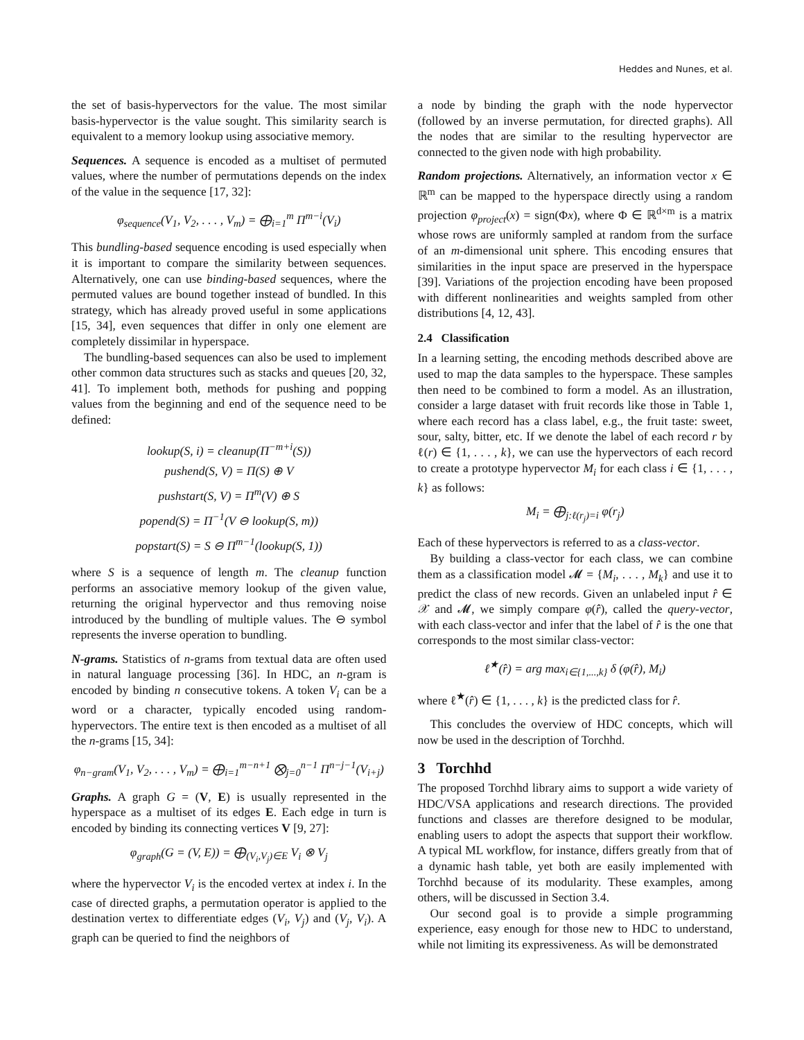Heddes and Nunes, et al.
the set of basis-hypervectors for the value. The most similar basis-hypervector is the value sought. This similarity search is equivalent to a memory lookup using associative memory.
Sequences. A sequence is encoded as a multiset of permuted values, where the number of permutations depends on the index of the value in the sequence [17, 32]:
φ<sub>sequence</sub>(V<sub>1</sub>, V<sub>2</sub>, . . . , V<sub>m</sub>) = ⨁<sub>i=1</sub><sup>m</sup> Π<sup>m−i</sup>(V<sub>i</sub>)
This bundling-based sequence encoding is used especially when it is important to compare the similarity between sequences. Alternatively, one can use binding-based sequences, where the permuted values are bound together instead of bundled. In this strategy, which has already proved useful in some applications [15, 34], even sequences that differ in only one element are completely dissimilar in hyperspace.
The bundling-based sequences can also be used to implement other common data structures such as stacks and queues [20, 32, 41]. To implement both, methods for pushing and popping values from the beginning and end of the sequence need to be defined:
lookup(S, i) = cleanup(Π<sup>−m+i</sup>(S))
pushend(S, V) = Π(S) ⊕ V
pushstart(S, V) = Π<sup>m</sup>(V) ⊕ S
popend(S) = Π<sup>−1</sup>(V ⊖ lookup(S, m))
popstart(S) = S ⊖ Π<sup>m−1</sup>(lookup(S, 1))
where S is a sequence of length m. The cleanup function performs an associative memory lookup of the given value, returning the original hypervector and thus removing noise introduced by the bundling of multiple values. The ⊖ symbol represents the inverse operation to bundling.
N-grams. Statistics of n-grams from textual data are often used in natural language processing [36]. In HDC, an n-gram is encoded by binding n consecutive tokens. A token V<sub>i</sub> can be a word or a character, typically encoded using random-hypervectors. The entire text is then encoded as a multiset of all the n-grams [15, 34]:
φ<sub>n−gram</sub>(V<sub>1</sub>, V<sub>2</sub>, . . . , V<sub>m</sub>) = ⨁<sub>i=1</sub><sup>m−n+1</sup> ⨂<sub>j=0</sub><sup>n−1</sup> Π<sup>n−j−1</sup>(V<sub>i+j</sub>)
Graphs. A graph G = (V, E) is usually represented in the hyperspace as a multiset of its edges E. Each edge in turn is encoded by binding its connecting vertices V [9, 27]:
φ<sub>graph</sub>(G = (V, E)) = ⨁<sub>(V<sub>i</sub>,V<sub>j</sub>)∈E</sub> V<sub>i</sub> ⊗ V<sub>j</sub>
where the hypervector V<sub>i</sub> is the encoded vertex at index i. In the case of directed graphs, a permutation operator is applied to the destination vertex to differentiate edges (V<sub>i</sub>, V<sub>j</sub>) and (V<sub>j</sub>, V<sub>i</sub>). A graph can be queried to find the neighbors of
a node by binding the graph with the node hypervector (followed by an inverse permutation, for directed graphs). All the nodes that are similar to the resulting hypervector are connected to the given node with high probability.
Random projections. Alternatively, an information vector x ∈ ℝ<sup>m</sup> can be mapped to the hyperspace directly using a random projection φ<sub>project</sub>(x) = sign(Φx), where Φ ∈ ℝ<sup>d×m</sup> is a matrix whose rows are uniformly sampled at random from the surface of an m-dimensional unit sphere. This encoding ensures that similarities in the input space are preserved in the hyperspace [39]. Variations of the projection encoding have been proposed with different nonlinearities and weights sampled from other distributions [4, 12, 43].
2.4 Classification
In a learning setting, the encoding methods described above are used to map the data samples to the hyperspace. These samples then need to be combined to form a model. As an illustration, consider a large dataset with fruit records like those in Table 1, where each record has a class label, e.g., the fruit taste: sweet, sour, salty, bitter, etc. If we denote the label of each record r by ℓ(r) ∈ {1, . . . , k}, we can use the hypervectors of each record to create a prototype hypervector M<sub>i</sub> for each class i ∈ {1, . . . , k} as follows:
M<sub>i</sub> = ⨁<sub>j:ℓ(r<sub>j</sub>)=i</sub> φ(r<sub>j</sub>)
Each of these hypervectors is referred to as a class-vector.
By building a class-vector for each class, we can combine them as a classification model 𝓜 = {M<sub>i</sub>, . . . , M<sub>k</sub>} and use it to predict the class of new records. Given an unlabeled input r̂ ∈ 𝒳 and 𝓜, we simply compare φ(r̂), called the query-vector, with each class-vector and infer that the label of r̂ is the one that corresponds to the most similar class-vector:
ℓ<sup>★</sup>(r̂) = arg max<sub>i∈{1,...,k}</sub> δ (φ(r̂), M<sub>i</sub>)
where ℓ<sup>★</sup>(r̂) ∈ {1, . . . , k} is the predicted class for r̂.
This concludes the overview of HDC concepts, which will now be used in the description of Torchhd.
3 Torchhd
The proposed Torchhd library aims to support a wide variety of HDC/VSA applications and research directions. The provided functions and classes are therefore designed to be modular, enabling users to adopt the aspects that support their workflow. A typical ML workflow, for instance, differs greatly from that of a dynamic hash table, yet both are easily implemented with Torchhd because of its modularity. These examples, among others, will be discussed in Section 3.4.
Our second goal is to provide a simple programming experience, easy enough for those new to HDC to understand, while not limiting its expressiveness. As will be demonstrated